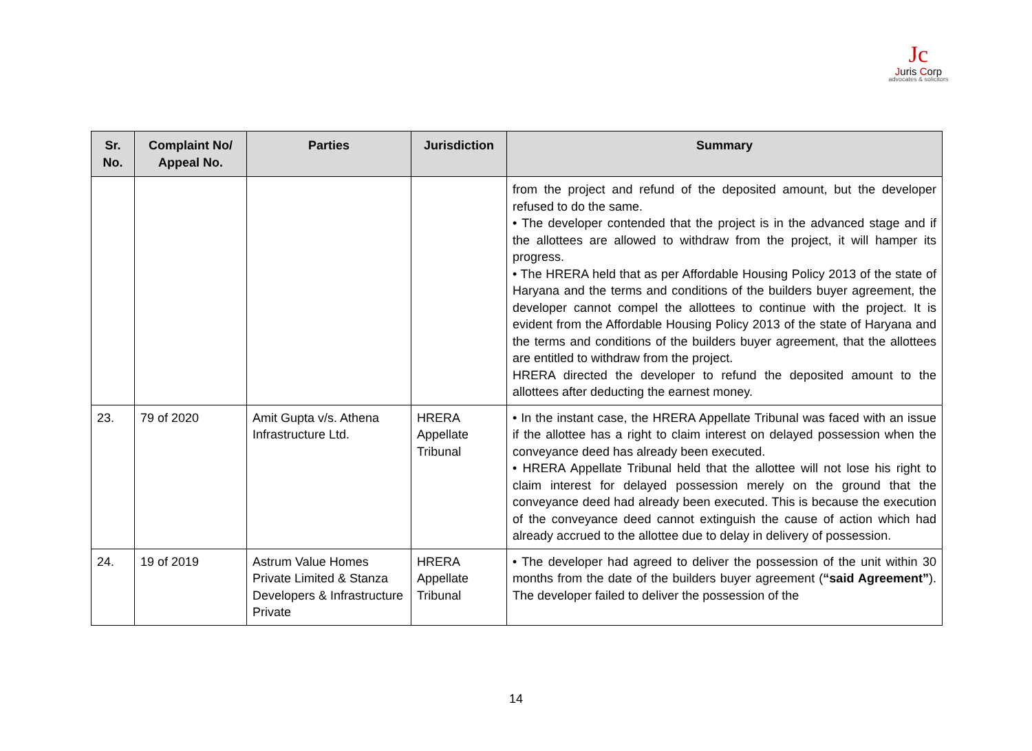Jc
Juris Corp
advocates & solicitors
| Sr. No. | Complaint No/ Appeal No. | Parties | Jurisdiction | Summary |
| --- | --- | --- | --- | --- |
| | | | | from the project and refund of the deposited amount, but the developer refused to do the same. • The developer contended that the project is in the advanced stage and if the allottees are allowed to withdraw from the project, it will hamper its progress. • The HRERA held that as per Affordable Housing Policy 2013 of the state of Haryana and the terms and conditions of the builders buyer agreement, the developer cannot compel the allottees to continue with the project. It is evident from the Affordable Housing Policy 2013 of the state of Haryana and the terms and conditions of the builders buyer agreement, that the allottees are entitled to withdraw from the project. HRERA directed the developer to refund the deposited amount to the allottees after deducting the earnest money. |
| 23. | 79 of 2020 | Amit Gupta v/s. Athena Infrastructure Ltd. | HRERA Appellate Tribunal | • In the instant case, the HRERA Appellate Tribunal was faced with an issue if the allottee has a right to claim interest on delayed possession when the conveyance deed has already been executed. • HRERA Appellate Tribunal held that the allottee will not lose his right to claim interest for delayed possession merely on the ground that the conveyance deed had already been executed. This is because the execution of the conveyance deed cannot extinguish the cause of action which had already accrued to the allottee due to delay in delivery of possession. |
| 24. | 19 of 2019 | Astrum Value Homes Private Limited & Stanza Developers & Infrastructure Private | HRERA Appellate Tribunal | • The developer had agreed to deliver the possession of the unit within 30 months from the date of the builders buyer agreement ( “said Agreement” ). The developer failed to deliver the possession of the |
14